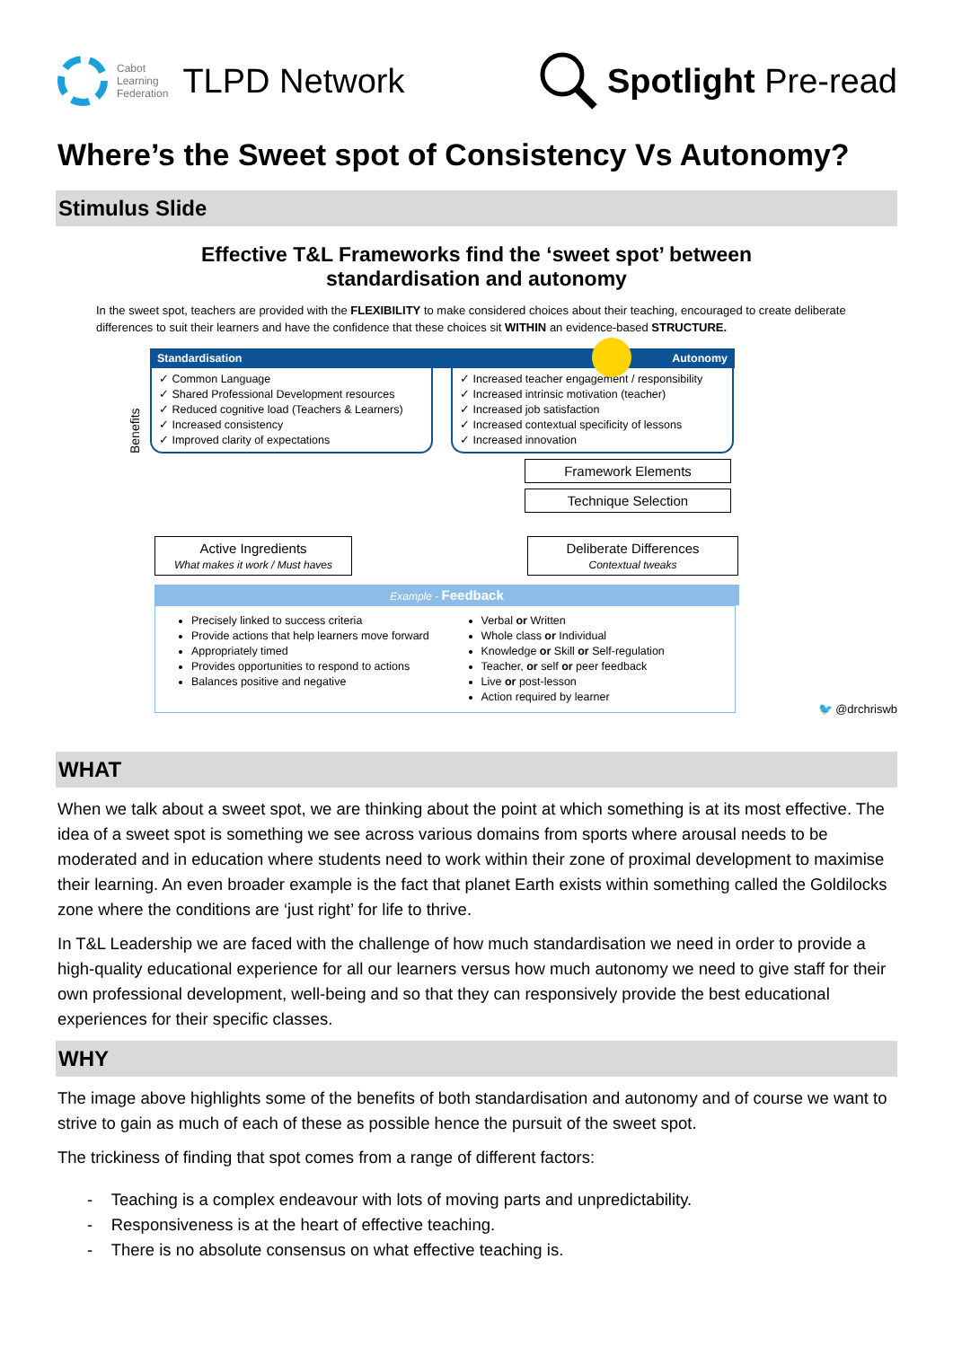Cabot
Learning
Federation TLPD Network
Spotlight Pre-read
Where’s the Sweet spot of Consistency Vs Autonomy?
Stimulus Slide
Effective T&L Frameworks find the ‘sweet spot’ between
standardisation and autonomy
In the sweet spot, teachers are provided with the FLEXIBILITY to make considered choices about their teaching, encouraged to create deliberate differences to suit their learners and have the confidence that these choices sit WITHIN an evidence-based STRUCTURE.
Standardisation Autonomy
Benefits
✓ Common Language
✓ Shared Professional Development resources
✓ Reduced cognitive load (Teachers & Learners)
✓ Increased consistency
✓ Improved clarity of expectations
✓ Increased teacher engagement / responsibility
✓ Increased intrinsic motivation (teacher)
✓ Increased job satisfaction
✓ Increased contextual specificity of lessons
✓ Increased innovation
Framework Elements
Technique Selection
Active Ingredients
What makes it work / Must haves
Deliberate Differences
Contextual tweaks
Example - Feedback
Precisely linked to success criteria
Provide actions that help learners move forward
Appropriately timed
Provides opportunities to respond to actions
Balances positive and negative
Verbal or Written
Whole class or Individual
Knowledge or Skill or Self-regulation
Teacher, or self or peer feedback
Live or post-lesson
Action required by learner
🐦 @drchriswb
WHAT
When we talk about a sweet spot, we are thinking about the point at which something is at its most effective. The idea of a sweet spot is something we see across various domains from sports where arousal needs to be moderated and in education where students need to work within their zone of proximal development to maximise their learning. An even broader example is the fact that planet Earth exists within something called the Goldilocks zone where the conditions are ‘just right’ for life to thrive.
In T&L Leadership we are faced with the challenge of how much standardisation we need in order to provide a high-quality educational experience for all our learners versus how much autonomy we need to give staff for their own professional development, well-being and so that they can responsively provide the best educational experiences for their specific classes.
WHY
The image above highlights some of the benefits of both standardisation and autonomy and of course we want to strive to gain as much of each of these as possible hence the pursuit of the sweet spot.
The trickiness of finding that spot comes from a range of different factors:
- Teaching is a complex endeavour with lots of moving parts and unpredictability.
- Responsiveness is at the heart of effective teaching.
- There is no absolute consensus on what effective teaching is.